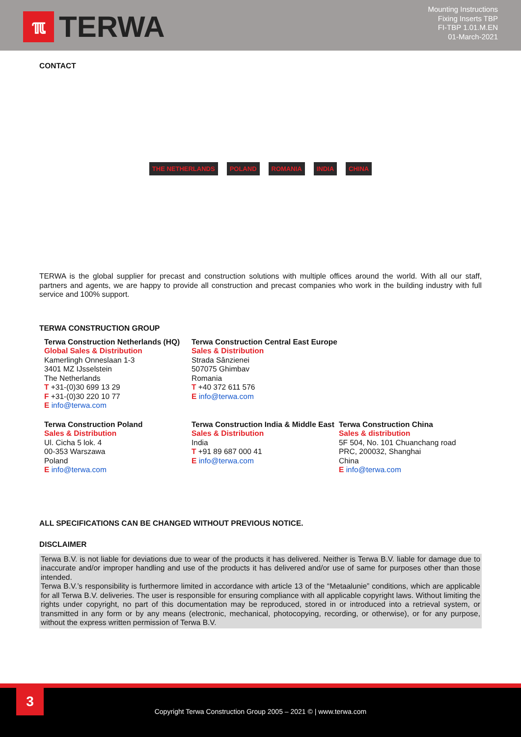ℼ
TERWA
Mounting Instructions
Fixing Inserts TBP
FI-TBP 1.01.M.EN
01-March-2021
CONTACT
THE NETHERLANDS POLAND ROMANIA INDIA CHINA
TERWA is the global supplier for precast and construction solutions with multiple offices around the world. With all our staff, partners and agents, we are happy to provide all construction and precast companies who work in the building industry with full service and 100% support.
TERWA CONSTRUCTION GROUP
Terwa Construction Netherlands (HQ)
Global Sales & Distribution
Kamerlingh Onneslaan 1-3
3401 MZ IJsselstein
The Netherlands
T +31-(0)30 699 13 29
F +31-(0)30 220 10 77
E info@terwa.com
Terwa Construction Central East Europe
Sales & Distribution
Strada Sânzienei
507075 Ghimbav
Romania
T +40 372 611 576
E info@terwa.com
Terwa Construction Poland
Sales & Distribution
Ul. Cicha 5 lok. 4
00-353 Warszawa
Poland
E info@terwa.com
Terwa Construction India & Middle East
Sales & Distribution
India
T +91 89 687 000 41
E info@terwa.com
Terwa Construction China
Sales & distribution
5F 504, No. 101 Chuanchang road
PRC, 200032, Shanghai
China
E info@terwa.com
ALL SPECIFICATIONS CAN BE CHANGED WITHOUT PREVIOUS NOTICE.
DISCLAIMER
Terwa B.V. is not liable for deviations due to wear of the products it has delivered. Neither is Terwa B.V. liable for damage due to inaccurate and/or improper handling and use of the products it has delivered and/or use of same for purposes other than those intended.
Terwa B.V.’s responsibility is furthermore limited in accordance with article 13 of the “Metaalunie” conditions, which are applicable for all Terwa B.V. deliveries. The user is responsible for ensuring compliance with all applicable copyright laws. Without limiting the rights under copyright, no part of this documentation may be reproduced, stored in or introduced into a retrieval system, or transmitted in any form or by any means (electronic, mechanical, photocopying, recording, or otherwise), or for any purpose, without the express written permission of Terwa B.V.
3
Copyright Terwa Construction Group 2005 – 2021 © | www.terwa.com